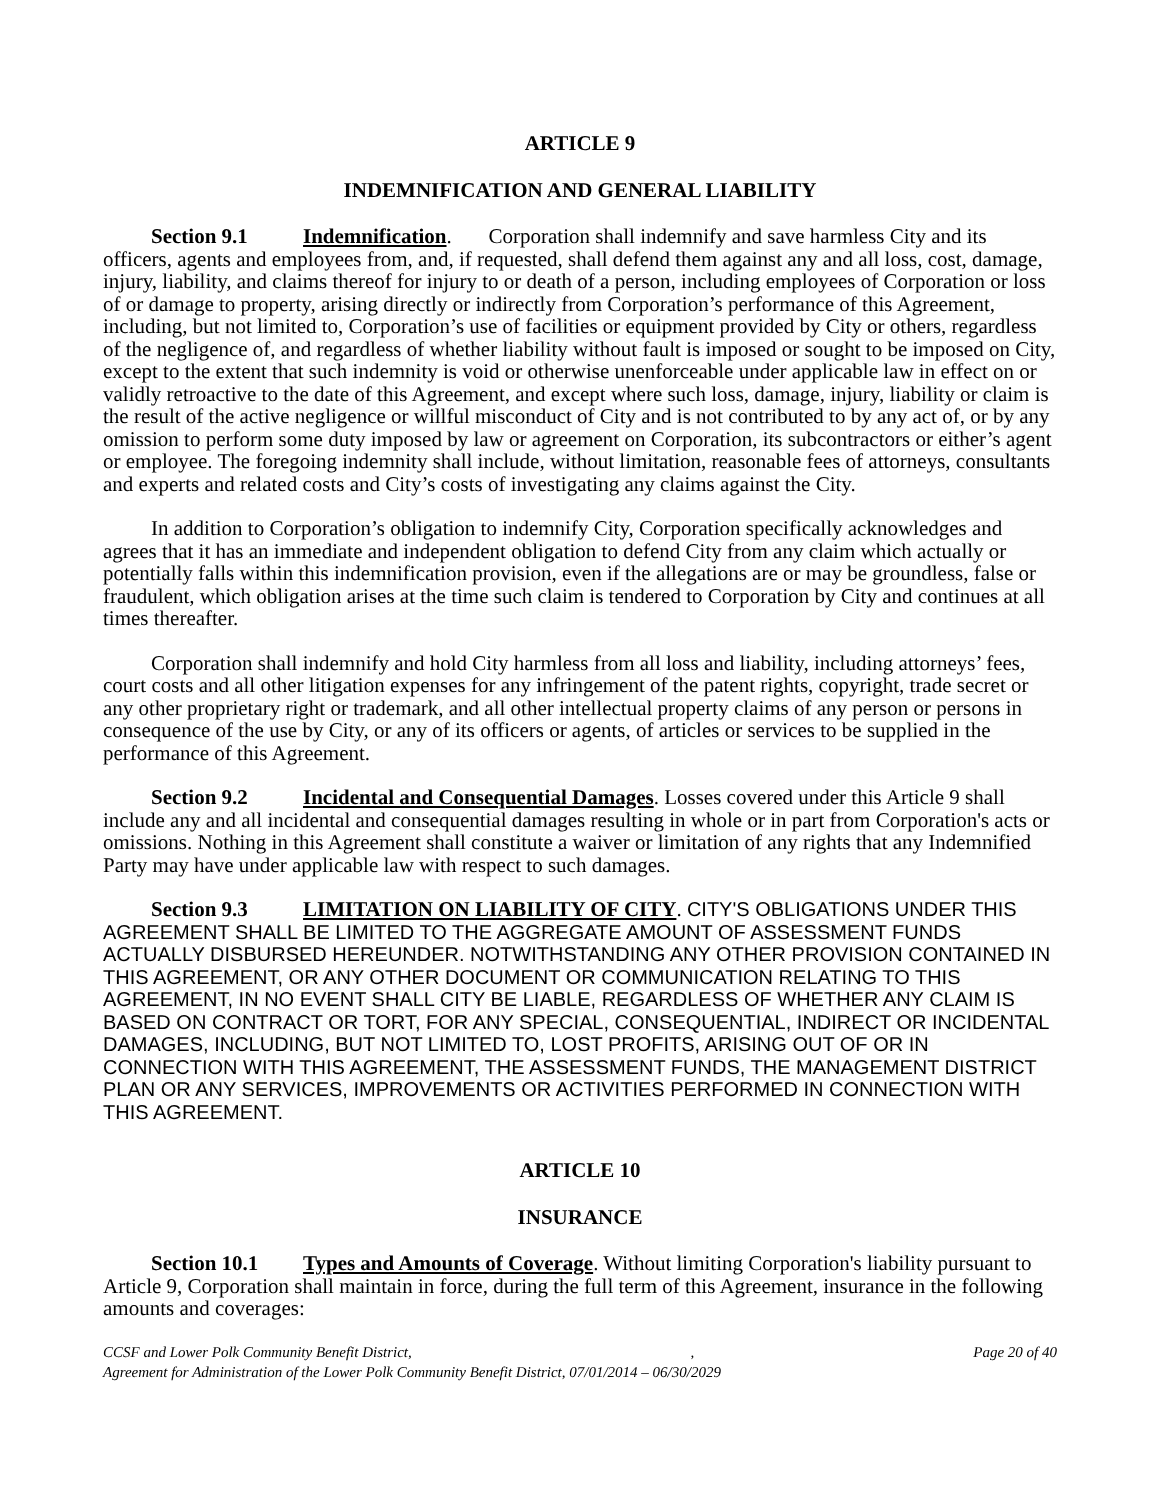ARTICLE 9
INDEMNIFICATION AND GENERAL LIABILITY
Section 9.1 Indemnification. Corporation shall indemnify and save harmless City and its officers, agents and employees from, and, if requested, shall defend them against any and all loss, cost, damage, injury, liability, and claims thereof for injury to or death of a person, including employees of Corporation or loss of or damage to property, arising directly or indirectly from Corporation’s performance of this Agreement, including, but not limited to, Corporation’s use of facilities or equipment provided by City or others, regardless of the negligence of, and regardless of whether liability without fault is imposed or sought to be imposed on City, except to the extent that such indemnity is void or otherwise unenforceable under applicable law in effect on or validly retroactive to the date of this Agreement, and except where such loss, damage, injury, liability or claim is the result of the active negligence or willful misconduct of City and is not contributed to by any act of, or by any omission to perform some duty imposed by law or agreement on Corporation, its subcontractors or either’s agent or employee. The foregoing indemnity shall include, without limitation, reasonable fees of attorneys, consultants and experts and related costs and City’s costs of investigating any claims against the City.
In addition to Corporation’s obligation to indemnify City, Corporation specifically acknowledges and agrees that it has an immediate and independent obligation to defend City from any claim which actually or potentially falls within this indemnification provision, even if the allegations are or may be groundless, false or fraudulent, which obligation arises at the time such claim is tendered to Corporation by City and continues at all times thereafter.
Corporation shall indemnify and hold City harmless from all loss and liability, including attorneys’ fees, court costs and all other litigation expenses for any infringement of the patent rights, copyright, trade secret or any other proprietary right or trademark, and all other intellectual property claims of any person or persons in consequence of the use by City, or any of its officers or agents, of articles or services to be supplied in the performance of this Agreement.
Section 9.2 Incidental and Consequential Damages. Losses covered under this Article 9 shall include any and all incidental and consequential damages resulting in whole or in part from Corporation's acts or omissions. Nothing in this Agreement shall constitute a waiver or limitation of any rights that any Indemnified Party may have under applicable law with respect to such damages.
Section 9.3 LIMITATION ON LIABILITY OF CITY. CITY'S OBLIGATIONS UNDER THIS AGREEMENT SHALL BE LIMITED TO THE AGGREGATE AMOUNT OF ASSESSMENT FUNDS ACTUALLY DISBURSED HEREUNDER. NOTWITHSTANDING ANY OTHER PROVISION CONTAINED IN THIS AGREEMENT, OR ANY OTHER DOCUMENT OR COMMUNICATION RELATING TO THIS AGREEMENT, IN NO EVENT SHALL CITY BE LIABLE, REGARDLESS OF WHETHER ANY CLAIM IS BASED ON CONTRACT OR TORT, FOR ANY SPECIAL, CONSEQUENTIAL, INDIRECT OR INCIDENTAL DAMAGES, INCLUDING, BUT NOT LIMITED TO, LOST PROFITS, ARISING OUT OF OR IN CONNECTION WITH THIS AGREEMENT, THE ASSESSMENT FUNDS, THE MANAGEMENT DISTRICT PLAN OR ANY SERVICES, IMPROVEMENTS OR ACTIVITIES PERFORMED IN CONNECTION WITH THIS AGREEMENT.
ARTICLE 10
INSURANCE
Section 10.1 Types and Amounts of Coverage. Without limiting Corporation's liability pursuant to Article 9, Corporation shall maintain in force, during the full term of this Agreement, insurance in the following amounts and coverages:
CCSF and Lower Polk Community Benefit District,, Page 20 of 40
Agreement for Administration of the Lower Polk Community Benefit District, 07/01/2014 – 06/30/2029